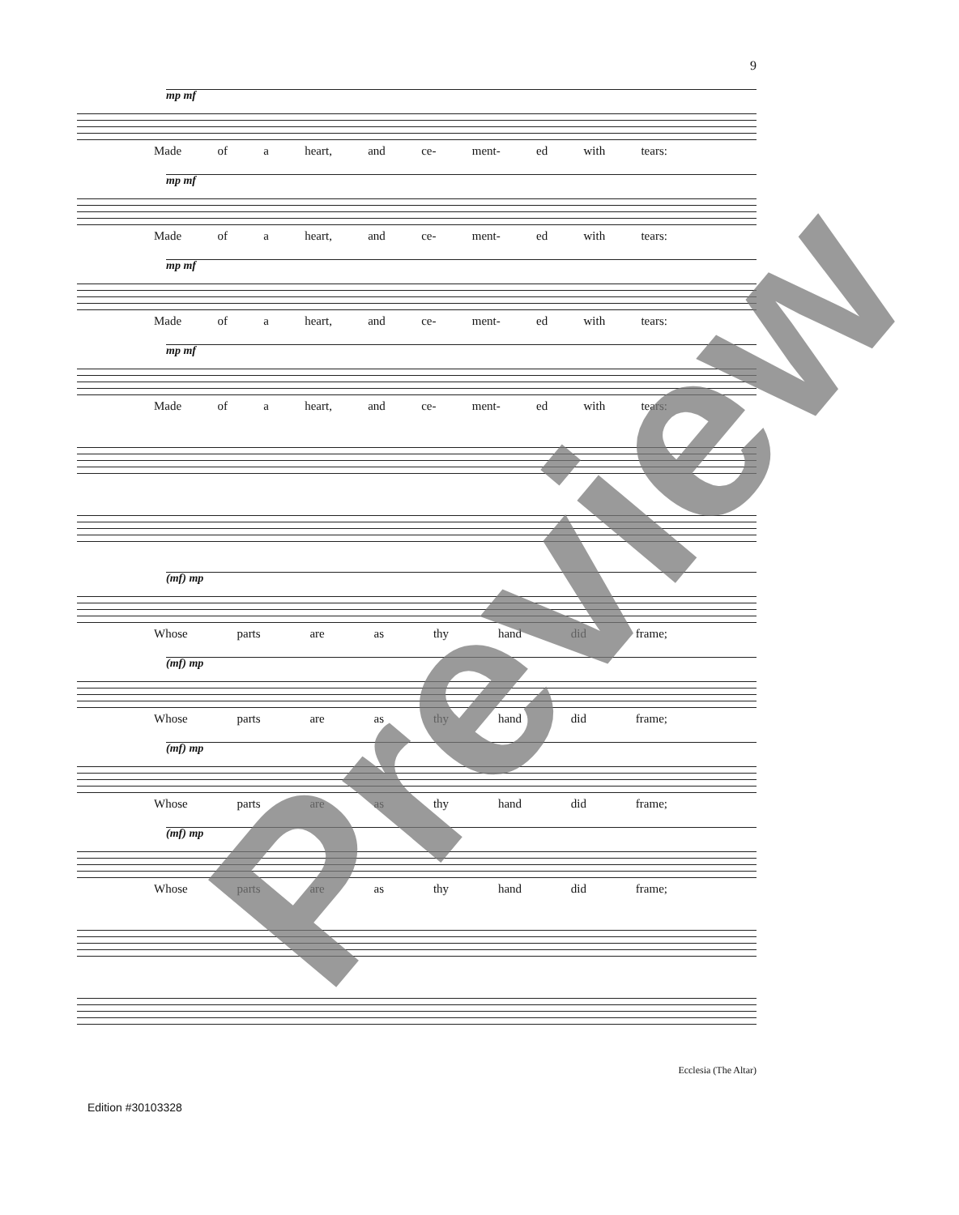9
mp mf
Made of a heart, and ce- ment- ed with tears:
mp mf
Made of a heart, and ce- ment- ed with tears:
mp mf
Made of a heart, and ce- ment- ed with tears:
mp mf
Made of a heart, and ce- ment- ed with tears:
(mf) mp
Whose parts are as thy hand did frame;
(mf) mp
Whose parts are as thy hand did frame;
(mf) mp
Whose parts are as thy hand did frame;
(mf) mp
Whose parts are as thy hand did frame;
Ecclesia (The Altar)
Edition #30103328
Preview